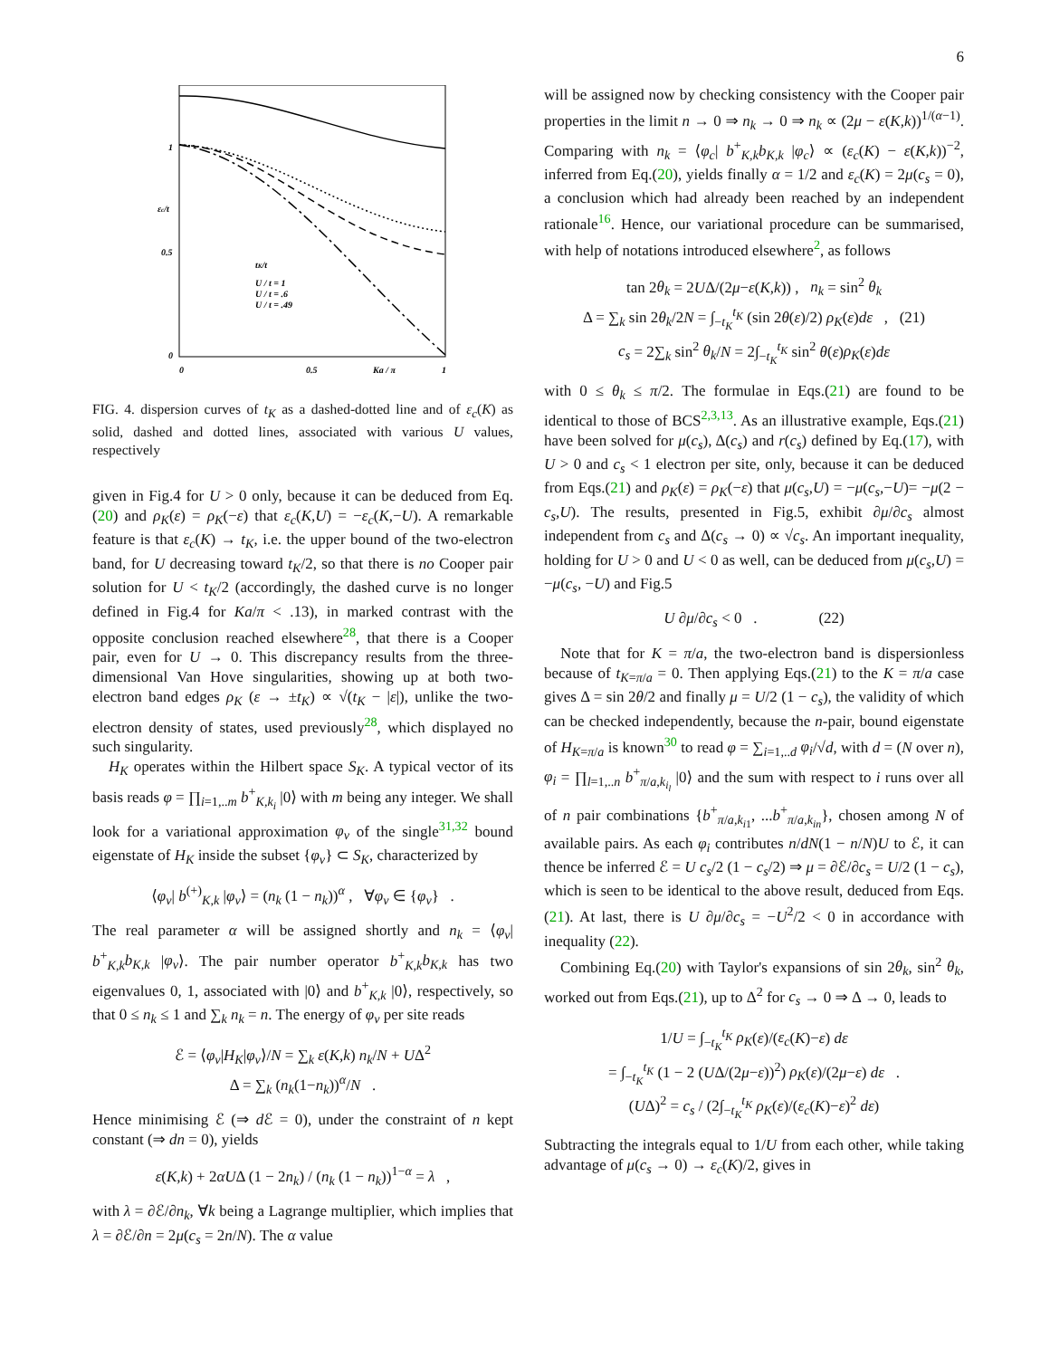6
1
εc/t
0.5
0
0
0.5
Ka / π
1
tK/t
U / t = 1
U / t = .6
U / t = .49
FIG. 4. dispersion curves of t<sub>K</sub> as a dashed-dotted line and of ε<sub>c</sub>(K) as solid, dashed and dotted lines, associated with various U values, respectively
given in Fig.4 for U > 0 only, because it can be deduced from Eq.(20) and ρ<sub>K</sub>(ε) = ρ<sub>K</sub>(−ε) that ε<sub>c</sub>(K,U) = −ε<sub>c</sub>(K,−U). A remarkable feature is that ε<sub>c</sub>(K) → t<sub>K</sub>, i.e. the upper bound of the two-electron band, for U decreasing toward t<sub>K</sub>/2, so that there is no Cooper pair solution for U < t<sub>K</sub>/2 (accordingly, the dashed curve is no longer defined in Fig.4 for Ka/π < .13), in marked contrast with the opposite conclusion reached elsewhere<sup>28</sup>, that there is a Cooper pair, even for U → 0. This discrepancy results from the three-dimensional Van Hove singularities, showing up at both two-electron band edges ρ<sub>K</sub> (ε → ±t<sub>K</sub>) ∝ √(t<sub>K</sub> − |ε|), unlike the two-electron density of states, used previously<sup>28</sup>, which displayed no such singularity.
H<sub>K</sub> operates within the Hilbert space S<sub>K</sub>. A typical vector of its basis reads φ = ∏<sub>i=1,..m</sub> b<sup>+</sup><sub>K,k<sub>i</sub></sub> |0⟩ with m being any integer. We shall look for a variational approximation φ<sub>v</sub> of the single<sup>31,32</sup> bound eigenstate of H<sub>K</sub> inside the subset {φ<sub>v</sub>} ⊂ S<sub>K</sub>, characterized by
⟨φ<sub>v</sub>| b<sup>(+)</sup><sub>K,k</sub> |φ<sub>v</sub>⟩ = (n<sub>k</sub> (1 − n<sub>k</sub>))<sup>α</sup> , ∀φ<sub>v</sub> ∈ {φ<sub>v</sub>} .
The real parameter α will be assigned shortly and n<sub>k</sub> = ⟨φ<sub>v</sub>| b<sup>+</sup><sub>K,k</sub>b<sub>K,k</sub> |φ<sub>v</sub>⟩. The pair number operator b<sup>+</sup><sub>K,k</sub>b<sub>K,k</sub> has two eigenvalues 0, 1, associated with |0⟩ and b<sup>+</sup><sub>K,k</sub> |0⟩, respectively, so that 0 ≤ n<sub>k</sub> ≤ 1 and ∑<sub>k</sub> n<sub>k</sub> = n. The energy of φ<sub>v</sub> per site reads
ℰ = ⟨φ<sub>v</sub>|H<sub>K</sub>|φ<sub>v</sub>⟩/N = ∑<sub>k</sub> ε(K,k) n<sub>k</sub>/N + UΔ<sup>2</sup>
Δ = ∑<sub>k</sub> (n<sub>k</sub>(1−n<sub>k</sub>))<sup>α</sup>/N .
Hence minimising ℰ (⇒ d ℰ = 0), under the constraint of n kept constant (⇒ dn = 0), yields
ε(K,k) + 2αUΔ (1 − 2n<sub>k</sub>) / (n<sub>k</sub> (1 − n<sub>k</sub>))<sup>1−α</sup> = λ ,
with λ = ∂ℰ/∂n<sub>k</sub>, ∀k being a Lagrange multiplier, which implies that λ = ∂ℰ/∂n = 2μ(c<sub>s</sub> = 2n/N). The α value
will be assigned now by checking consistency with the Cooper pair properties in the limit n → 0 ⇒ n<sub>k</sub> → 0 ⇒ n<sub>k</sub> ∝ (2μ − ε(K,k))<sup>1/(α−1)</sup>. Comparing with n<sub>k</sub> = ⟨φ<sub>c</sub>| b<sup>+</sup><sub>K,k</sub>b<sub>K,k</sub> |φ<sub>c</sub>⟩ ∝ (ε<sub>c</sub>(K) − ε(K,k))<sup>−2</sup>, inferred from Eq.(20), yields finally α = 1/2 and ε<sub>c</sub>(K) = 2μ(c<sub>s</sub> = 0), a conclusion which had already been reached by an independent rationale<sup>16</sup>. Hence, our variational procedure can be summarised, with help of notations introduced elsewhere<sup>2</sup>, as follows
tan 2θ<sub>k</sub> = 2UΔ/(2μ−ε(K,k)) , n<sub>k</sub> = sin<sup>2</sup> θ<sub>k</sub>
Δ = ∑<sub>k</sub> sin 2θ<sub>k</sub>/2N = ∫<sub>−t<sub>K</sub></sub><sup>t<sub>K</sub></sup> (sin 2θ(ε)/2) ρ<sub>K</sub>(ε)dε , (21)
c<sub>s</sub> = 2∑<sub>k</sub> sin<sup>2</sup> θ<sub>k</sub>/N = 2∫<sub>−t<sub>K</sub></sub><sup>t<sub>K</sub></sup> sin<sup>2</sup> θ(ε)ρ<sub>K</sub>(ε)dε
with 0 ≤ θ<sub>k</sub> ≤ π/2. The formulae in Eqs.(21) are found to be identical to those of BCS<sup>2,3,13</sup>. As an illustrative example, Eqs.(21) have been solved for μ(c<sub>s</sub>), Δ(c<sub>s</sub>) and r(c<sub>s</sub>) defined by Eq.(17), with U > 0 and c<sub>s</sub> < 1 electron per site, only, because it can be deduced from Eqs.(21) and ρ<sub>K</sub>(ε) = ρ<sub>K</sub>(−ε) that μ(c<sub>s</sub>,U) = −μ(c<sub>s</sub>,−U)= −μ(2 − c<sub>s</sub>,U). The results, presented in Fig.5, exhibit ∂μ/∂c<sub>s</sub> almost independent from c<sub>s</sub> and Δ(c<sub>s</sub> → 0) ∝ √c<sub>s</sub>. An important inequality, holding for U > 0 and U < 0 as well, can be deduced from μ(c<sub>s</sub>,U) = −μ(c<sub>s</sub>, −U) and Fig.5
U ∂μ/∂c<sub>s</sub> < 0 . (22)
Note that for K = π/a, the two-electron band is dispersionless because of t<sub>K=π/a</sub> = 0. Then applying Eqs.(21) to the K = π/a case gives Δ = sin 2θ/2 and finally μ = U/2 (1 − c<sub>s</sub>), the validity of which can be checked independently, because the n-pair, bound eigenstate of H<sub>K=π/a</sub> is known<sup>30</sup> to read φ = ∑<sub>i=1,..d</sub> φ<sub>i</sub>/√d, with d = (N over n), φ<sub>i</sub> = ∏<sub>l=1,..n</sub> b<sup>+</sup><sub>π/a,k<sub>i<sub>l</sub></sub></sub> |0⟩ and the sum with respect to i runs over all of n pair combinations {b<sup>+</sup><sub>π/a,k<sub>i1</sub></sub>, ...b<sup>+</sup><sub>π/a,k<sub>in</sub></sub>}, chosen among N of available pairs. As each φ<sub>i</sub> contributes n/dN(1 − n/N)U to ℰ, it can thence be inferred ℰ = U c<sub>s</sub>/2 (1 − c<sub>s</sub>/2) ⇒ μ = ∂ℰ/∂c<sub>s</sub> = U/2 (1 − c<sub>s</sub>), which is seen to be identical to the above result, deduced from Eqs.(21). At last, there is U ∂μ/∂c<sub>s</sub> = −U<sup>2</sup>/2 < 0 in accordance with inequality (22).
Combining Eq.(20) with Taylor's expansions of sin 2θ<sub>k</sub>, sin<sup>2</sup> θ<sub>k</sub>, worked out from Eqs.(21), up to Δ<sup>2</sup> for c<sub>s</sub> → 0 ⇒ Δ → 0, leads to
1/U = ∫<sub>−t<sub>K</sub></sub><sup>t<sub>K</sub></sup> ρ<sub>K</sub>(ε)/(ε<sub>c</sub>(K)−ε) dε
= ∫<sub>−t<sub>K</sub></sub><sup>t<sub>K</sub></sup> (1 − 2 (UΔ/(2μ−ε))<sup>2</sup>) ρ<sub>K</sub>(ε)/(2μ−ε) dε .
(UΔ)<sup>2</sup> = c<sub>s</sub> / (2∫<sub>−t<sub>K</sub></sub><sup>t<sub>K</sub></sup> ρ<sub>K</sub>(ε)/(ε<sub>c</sub>(K)−ε)<sup>2</sup> dε)
Subtracting the integrals equal to 1/U from each other, while taking advantage of μ(c<sub>s</sub> → 0) → ε<sub>c</sub>(K)/2, gives in